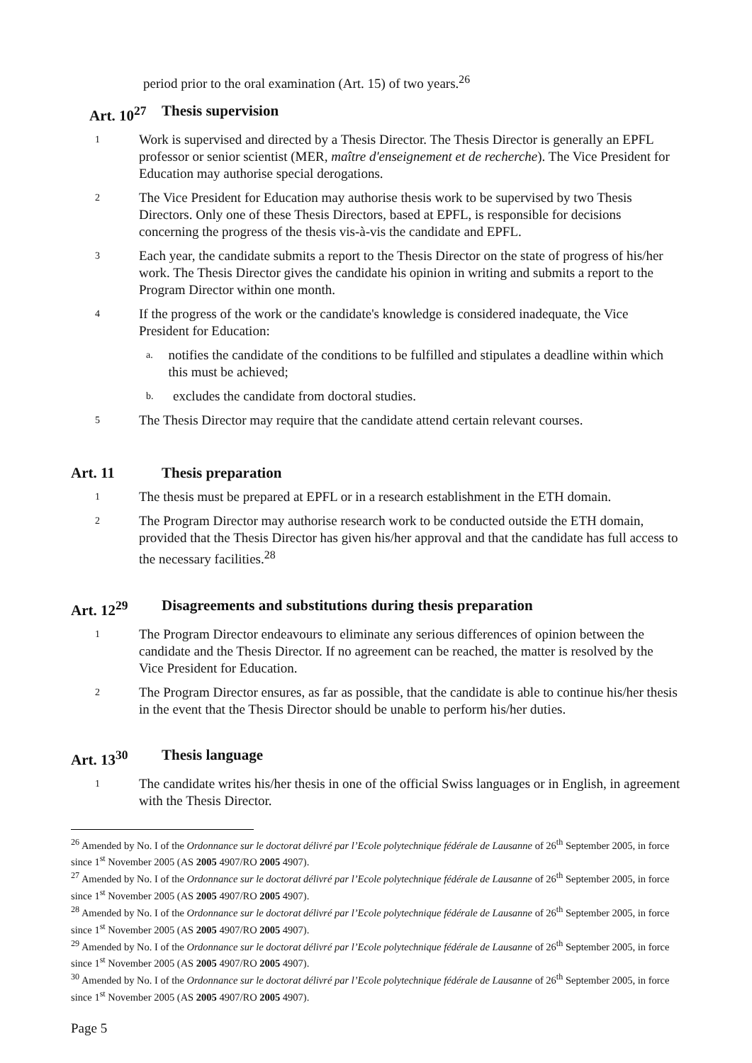period prior to the oral examination (Art. 15) of two years.<sup>26</sup>
Art. 10<sup>27</sup> Thesis supervision
1 Work is supervised and directed by a Thesis Director. The Thesis Director is generally an EPFL professor or senior scientist (MER, maître d'enseignement et de recherche). The Vice President for Education may authorise special derogations.
2 The Vice President for Education may authorise thesis work to be supervised by two Thesis Directors. Only one of these Thesis Directors, based at EPFL, is responsible for decisions concerning the progress of the thesis vis-à-vis the candidate and EPFL.
3 Each year, the candidate submits a report to the Thesis Director on the state of progress of his/her work. The Thesis Director gives the candidate his opinion in writing and submits a report to the Program Director within one month.
4 If the progress of the work or the candidate's knowledge is considered inadequate, the Vice President for Education:
a. notifies the candidate of the conditions to be fulfilled and stipulates a deadline within which this must be achieved;
b. excludes the candidate from doctoral studies.
5 The Thesis Director may require that the candidate attend certain relevant courses.
Art. 11 Thesis preparation
1 The thesis must be prepared at EPFL or in a research establishment in the ETH domain.
2 The Program Director may authorise research work to be conducted outside the ETH domain, provided that the Thesis Director has given his/her approval and that the candidate has full access to the necessary facilities.<sup>28</sup>
Art. 12<sup>29</sup> Disagreements and substitutions during thesis preparation
1 The Program Director endeavours to eliminate any serious differences of opinion between the candidate and the Thesis Director. If no agreement can be reached, the matter is resolved by the Vice President for Education.
2 The Program Director ensures, as far as possible, that the candidate is able to continue his/her thesis in the event that the Thesis Director should be unable to perform his/her duties.
Art. 13<sup>30</sup> Thesis language
1 The candidate writes his/her thesis in one of the official Swiss languages or in English, in agreement with the Thesis Director.
<sup>26</sup> Amended by No. I of the Ordonnance sur le doctorat délivré par l’Ecole polytechnique fédérale de Lausanne of 26<sup>th</sup> September 2005, in force since 1<sup>st</sup> November 2005 (AS 2005 4907/RO 2005 4907).
<sup>27</sup> Amended by No. I of the Ordonnance sur le doctorat délivré par l’Ecole polytechnique fédérale de Lausanne of 26<sup>th</sup> September 2005, in force since 1<sup>st</sup> November 2005 (AS 2005 4907/RO 2005 4907).
<sup>28</sup> Amended by No. I of the Ordonnance sur le doctorat délivré par l’Ecole polytechnique fédérale de Lausanne of 26<sup>th</sup> September 2005, in force since 1<sup>st</sup> November 2005 (AS 2005 4907/RO 2005 4907).
<sup>29</sup> Amended by No. I of the Ordonnance sur le doctorat délivré par l’Ecole polytechnique fédérale de Lausanne of 26<sup>th</sup> September 2005, in force since 1<sup>st</sup> November 2005 (AS 2005 4907/RO 2005 4907).
<sup>30</sup> Amended by No. I of the Ordonnance sur le doctorat délivré par l’Ecole polytechnique fédérale de Lausanne of 26<sup>th</sup> September 2005, in force since 1<sup>st</sup> November 2005 (AS 2005 4907/RO 2005 4907).
Page 5